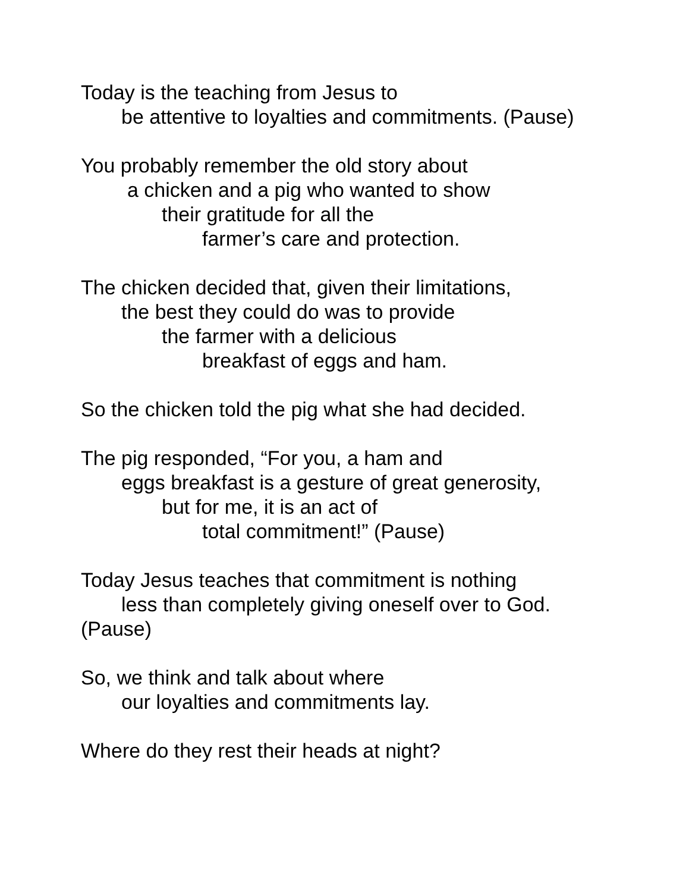Today is the teaching from Jesus to
be attentive to loyalties and commitments. (Pause)
You probably remember the old story about
a chicken and a pig who wanted to show
their gratitude for all the
farmer’s care and protection.
The chicken decided that, given their limitations,
the best they could do was to provide
the farmer with a delicious
breakfast of eggs and ham.
So the chicken told the pig what she had decided.
The pig responded, “For you, a ham and
eggs breakfast is a gesture of great generosity,
but for me, it is an act of
total commitment!” (Pause)
Today Jesus teaches that commitment is nothing
less than completely giving oneself over to God.
(Pause)
So, we think and talk about where
our loyalties and commitments lay.
Where do they rest their heads at night?